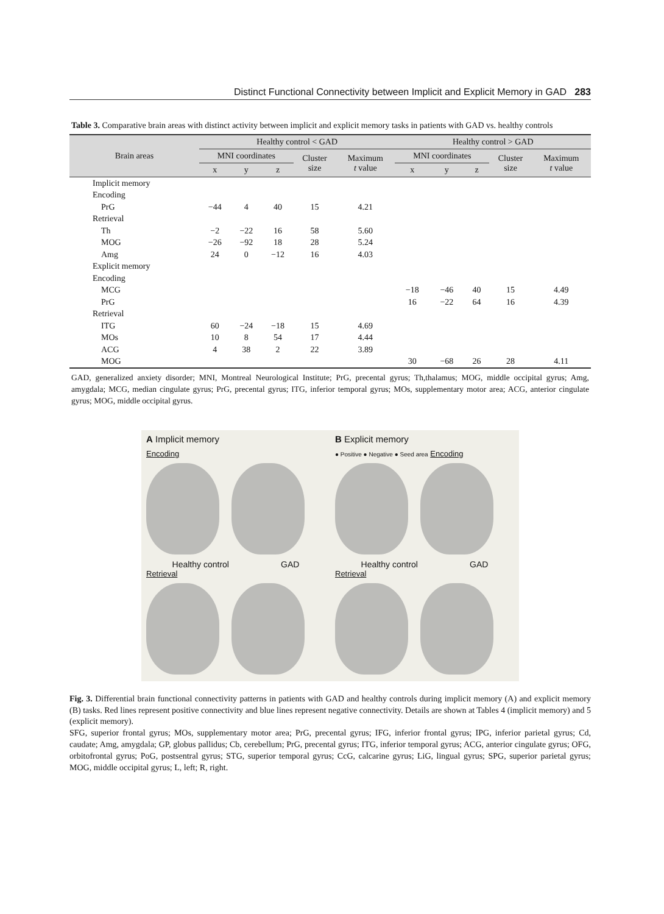Distinct Functional Connectivity between Implicit and Explicit Memory in GAD 283
Table 3. Comparative brain areas with distinct activity between implicit and explicit memory tasks in patients with GAD vs. healthy controls
| Brain areas | Healthy control < GAD | | | | | Healthy control > GAD | | | | |
| --- | --- | --- | --- | --- | --- | --- | --- | --- | --- | --- |
| | MNI coordinates | | | Cluster size | Maximum t value | MNI coordinates | | | Cluster size | Maximum t value |
| | x | y | z | | | x | y | z | | |
| Implicit memory | | | | | | | | | | |
| Encoding | | | | | | | | | | |
| PrG | −44 | 4 | 40 | 15 | 4.21 | | | | | |
| Retrieval | | | | | | | | | | |
| Th | −2 | −22 | 16 | 58 | 5.60 | | | | | |
| MOG | −26 | −92 | 18 | 28 | 5.24 | | | | | |
| Amg | 24 | 0 | −12 | 16 | 4.03 | | | | | |
| Explicit memory | | | | | | | | | | |
| Encoding | | | | | | | | | | |
| MCG | | | | | | −18 | −46 | 40 | 15 | 4.49 |
| PrG | | | | | | 16 | −22 | 64 | 16 | 4.39 |
| Retrieval | | | | | | | | | | |
| ITG | 60 | −24 | −18 | 15 | 4.69 | | | | | |
| MOs | 10 | 8 | 54 | 17 | 4.44 | | | | | |
| ACG | 4 | 38 | 2 | 22 | 3.89 | | | | | |
| MOG | | | | | | 30 | −68 | 26 | 28 | 4.11 |
GAD, generalized anxiety disorder; MNI, Montreal Neurological Institute; PrG, precental gyrus; Th,thalamus; MOG, middle occipital gyrus; Amg, amygdala; MCG, median cingulate gyrus; PrG, precental gyrus; ITG, inferior temporal gyrus; MOs, supplementary motor area; ACG, anterior cingulate gyrus; MOG, middle occipital gyrus.
A Implicit memory
Encoding
Healthy control GAD
Retrieval
B Explicit memory
● Positive ● Negative ● Seed area Encoding
Healthy control GAD
Retrieval
Fig. 3. Differential brain functional connectivity patterns in patients with GAD and healthy controls during implicit memory (A) and explicit memory (B) tasks. Red lines represent positive connectivity and blue lines represent negative connectivity. Details are shown at Tables 4 (implicit memory) and 5 (explicit memory).
SFG, superior frontal gyrus; MOs, supplementary motor area; PrG, precental gyrus; IFG, inferior frontal gyrus; IPG, inferior parietal gyrus; Cd, caudate; Amg, amygdala; GP, globus pallidus; Cb, cerebellum; PrG, precental gyrus; ITG, inferior temporal gyrus; ACG, anterior cingulate gyrus; OFG, orbitofrontal gyrus; PoG, postsentral gyrus; STG, superior temporal gyrus; CcG, calcarine gyrus; LiG, lingual gyrus; SPG, superior parietal gyrus; MOG, middle occipital gyrus; L, left; R, right.